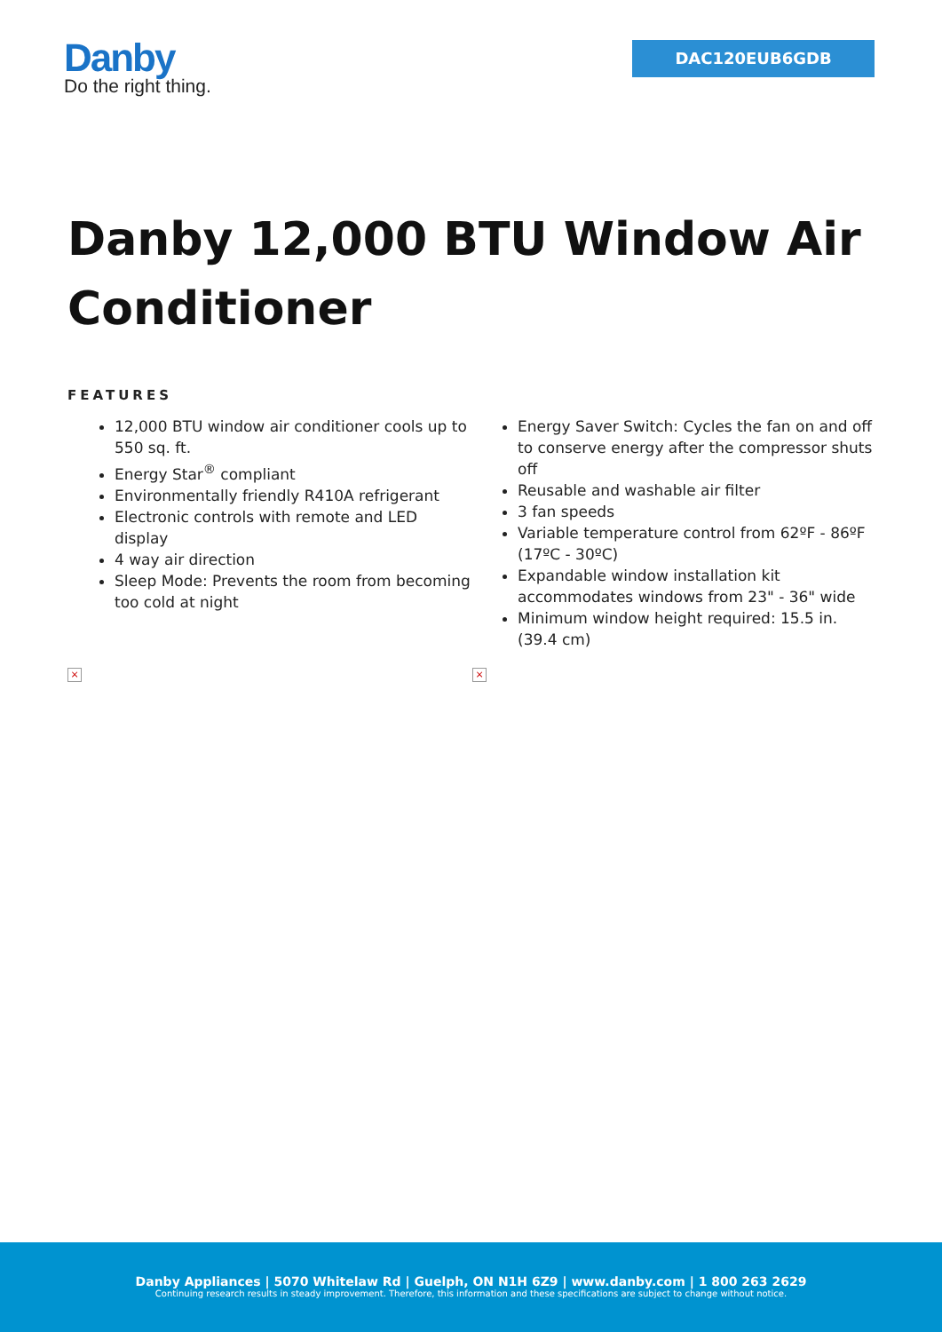Danby
Do the right thing.
DAC120EUB6GDB
Danby 12,000 BTU Window Air Conditioner
FEATURES
12,000 BTU window air conditioner cools up to 550 sq. ft.
Energy Star<sup>®</sup> compliant
Environmentally friendly R410A refrigerant
Electronic controls with remote and LED display
4 way air direction
Sleep Mode: Prevents the room from becoming too cold at night
Energy Saver Switch: Cycles the fan on and off to conserve energy after the compressor shuts off
Reusable and washable air filter
3 fan speeds
Variable temperature control from 62ºF - 86ºF (17ºC - 30ºC)
Expandable window installation kit accommodates windows from 23" - 36" wide
Minimum window height required: 15.5 in. (39.4 cm)
× ×
Danby Appliances | 5070 Whitelaw Rd | Guelph, ON N1H 6Z9 | www.danby.com | 1 800 263 2629
Continuing research results in steady improvement. Therefore, this information and these specifications are subject to change without notice.